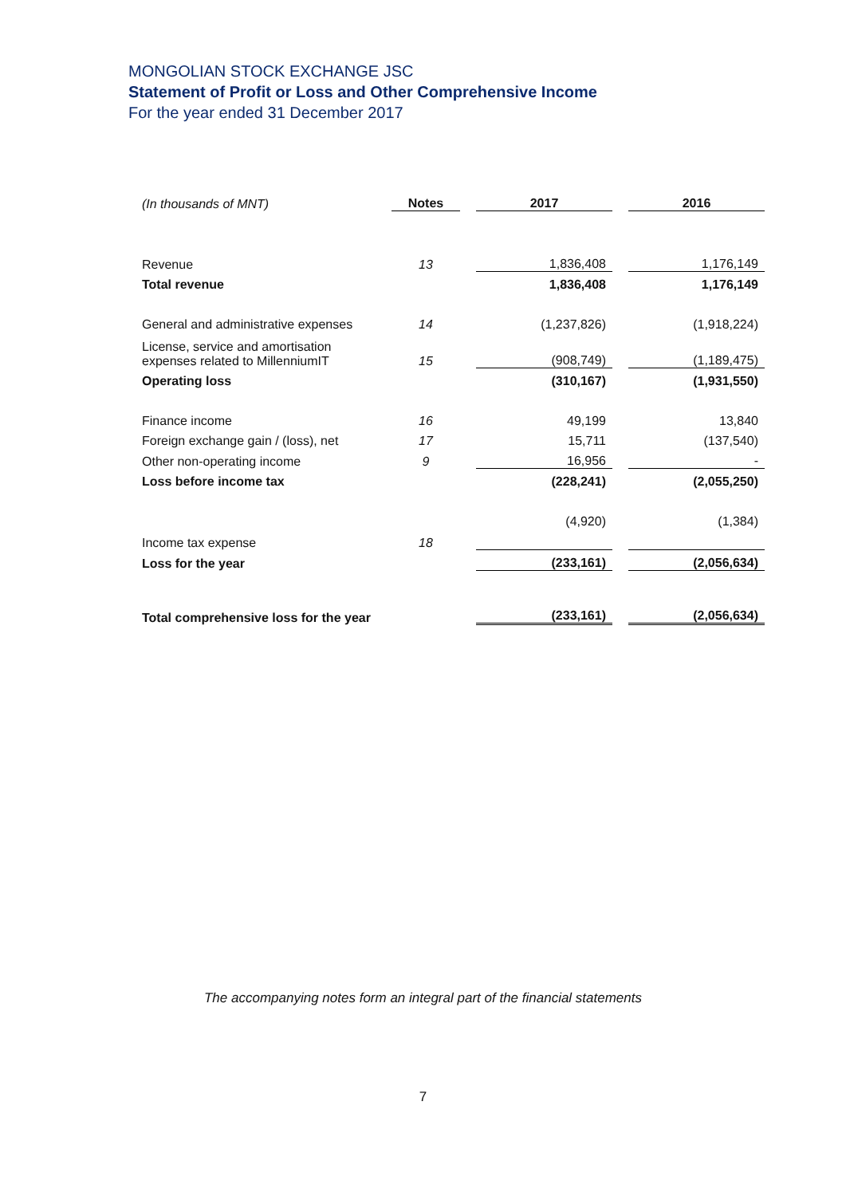MONGOLIAN STOCK EXCHANGE JSC
Statement of Profit or Loss and Other Comprehensive Income
For the year ended 31 December 2017
| (In thousands of MNT) | Notes | | 2017 | | 2016 |
| Revenue | 13 | | 1,836,408 | | 1,176,149 |
| Total revenue | | | 1,836,408 | | 1,176,149 |
| General and administrative expenses | 14 | | (1,237,826) | | (1,918,224) |
| License, service and amortisation expenses related to MillenniumIT | 15 | | (908,749) | | (1,189,475) |
| Operating loss | | | (310,167) | | (1,931,550) |
| Finance income | 16 | | 49,199 | | 13,840 |
| Foreign exchange gain / (loss), net | 17 | | 15,711 | | (137,540) |
| Other non-operating income | 9 | | 16,956 | | - |
| Loss before income tax | | | (228,241) | | (2,055,250) |
| Income tax expense | 18 | | (4,920) | | (1,384) |
| Loss for the year | | | (233,161) | | (2,056,634) |
| Total comprehensive loss for the year | | | (233,161) | | (2,056,634) |
The accompanying notes form an integral part of the financial statements
7